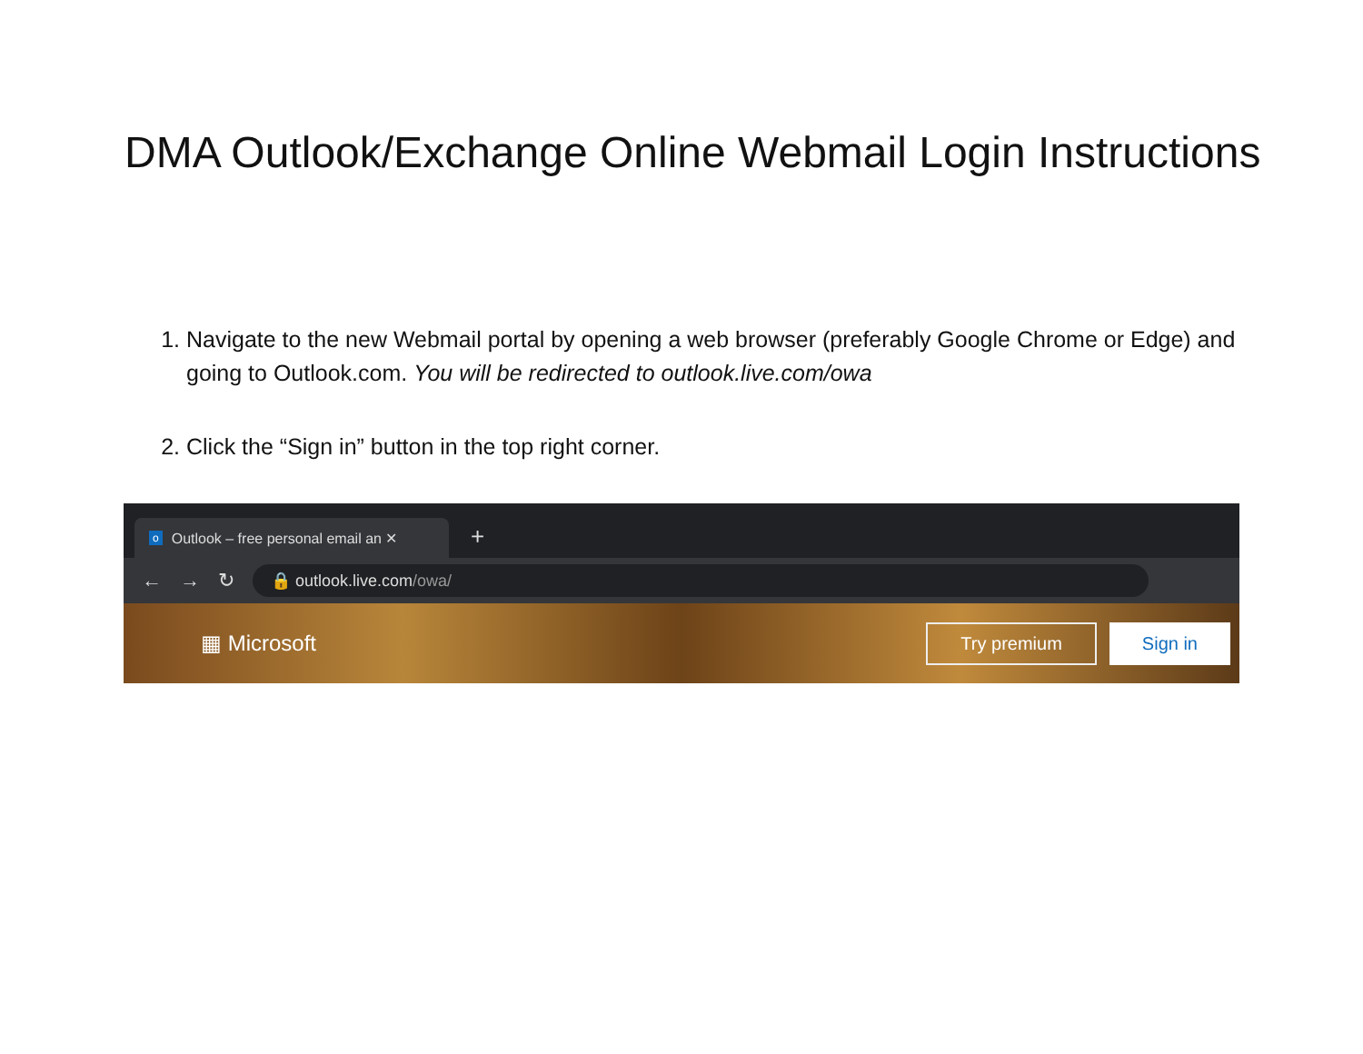DMA Outlook/Exchange Online Webmail Login Instructions
1. Navigate to the new Webmail portal by opening a web browser (preferably Google Chrome or Edge) and going to Outlook.com. You will be redirected to outlook.live.com/owa
2. Click the “Sign in” button in the top right corner.
o Outlook – free personal email an ✕
+
← → ↻
🔒 outlook.live.com /owa/
▦ Microsoft
Try premium Sign in